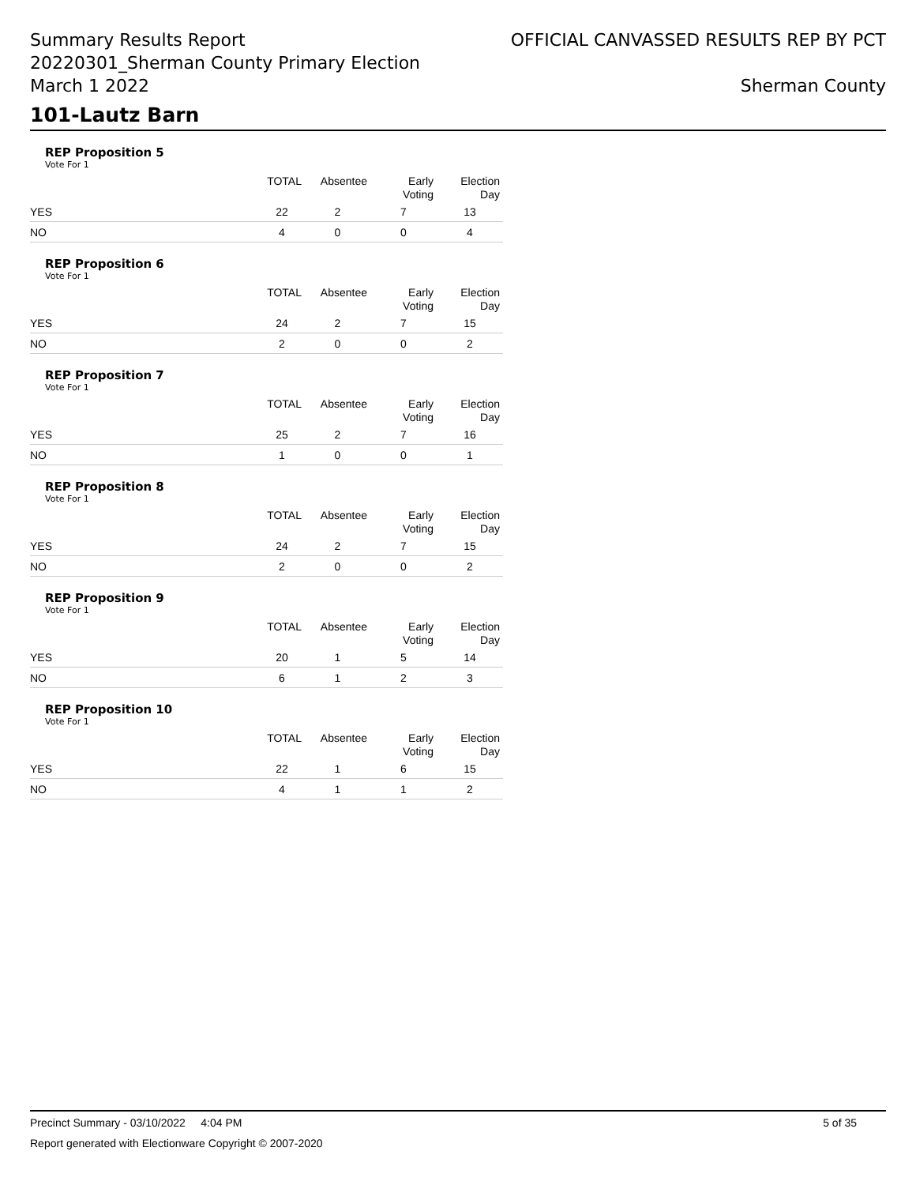Summary Results Report
20220301_Sherman County Primary Election
March 1 2022
OFFICIAL CANVASSED RESULTS REP BY PCT
Sherman County
101-Lautz Barn
REP Proposition 5
Vote For 1
| | TOTAL | Absentee | Early Voting | Election Day |
| --- | --- | --- | --- | --- |
| YES | 22 | 2 | 7 | 13 |
| NO | 4 | 0 | 0 | 4 |
REP Proposition 6
Vote For 1
| | TOTAL | Absentee | Early Voting | Election Day |
| --- | --- | --- | --- | --- |
| YES | 24 | 2 | 7 | 15 |
| NO | 2 | 0 | 0 | 2 |
REP Proposition 7
Vote For 1
| | TOTAL | Absentee | Early Voting | Election Day |
| --- | --- | --- | --- | --- |
| YES | 25 | 2 | 7 | 16 |
| NO | 1 | 0 | 0 | 1 |
REP Proposition 8
Vote For 1
| | TOTAL | Absentee | Early Voting | Election Day |
| --- | --- | --- | --- | --- |
| YES | 24 | 2 | 7 | 15 |
| NO | 2 | 0 | 0 | 2 |
REP Proposition 9
Vote For 1
| | TOTAL | Absentee | Early Voting | Election Day |
| --- | --- | --- | --- | --- |
| YES | 20 | 1 | 5 | 14 |
| NO | 6 | 1 | 2 | 3 |
REP Proposition 10
Vote For 1
| | TOTAL | Absentee | Early Voting | Election Day |
| --- | --- | --- | --- | --- |
| YES | 22 | 1 | 6 | 15 |
| NO | 4 | 1 | 1 | 2 |
Precinct Summary - 03/10/2022 4:04 PM 5 of 35
Report generated with Electionware Copyright © 2007-2020